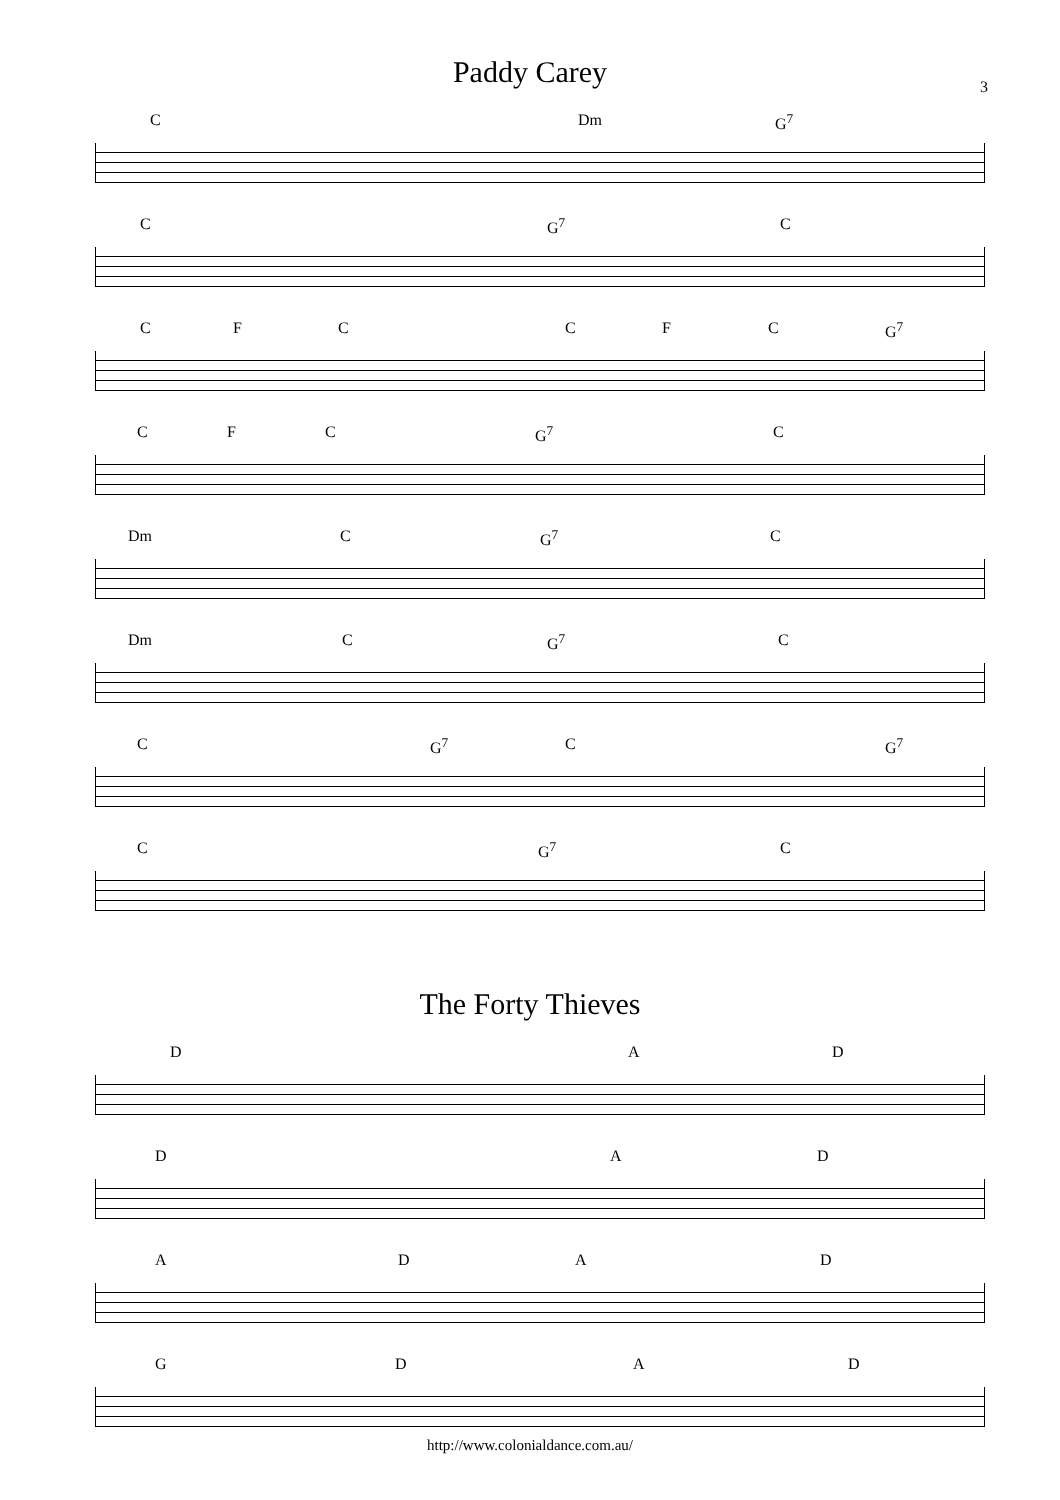3
Paddy Carey
C Dm G<sup>7</sup>
C G<sup>7</sup> C
C F C C F C G<sup>7</sup>
C F C G<sup>7</sup> C
Dm C G<sup>7</sup> C
Dm C G<sup>7</sup> C
C G<sup>7</sup> C G<sup>7</sup>
C G<sup>7</sup> C
The Forty Thieves
D A D
D A D
A D A D
G D A D
http://www.colonialdance.com.au/